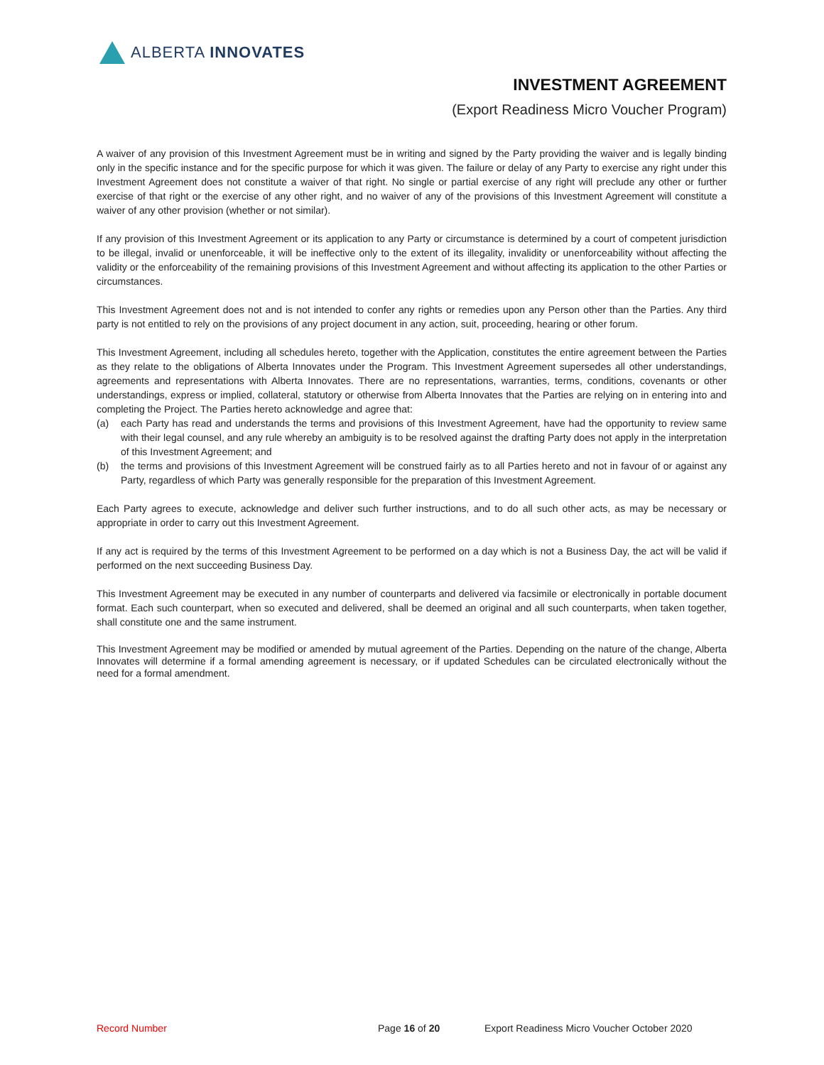ALBERTA INNOVATES
INVESTMENT AGREEMENT
(Export Readiness Micro Voucher Program)
A waiver of any provision of this Investment Agreement must be in writing and signed by the Party providing the waiver and is legally binding only in the specific instance and for the specific purpose for which it was given. The failure or delay of any Party to exercise any right under this Investment Agreement does not constitute a waiver of that right. No single or partial exercise of any right will preclude any other or further exercise of that right or the exercise of any other right, and no waiver of any of the provisions of this Investment Agreement will constitute a waiver of any other provision (whether or not similar).
If any provision of this Investment Agreement or its application to any Party or circumstance is determined by a court of competent jurisdiction to be illegal, invalid or unenforceable, it will be ineffective only to the extent of its illegality, invalidity or unenforceability without affecting the validity or the enforceability of the remaining provisions of this Investment Agreement and without affecting its application to the other Parties or circumstances.
This Investment Agreement does not and is not intended to confer any rights or remedies upon any Person other than the Parties. Any third party is not entitled to rely on the provisions of any project document in any action, suit, proceeding, hearing or other forum.
This Investment Agreement, including all schedules hereto, together with the Application, constitutes the entire agreement between the Parties as they relate to the obligations of Alberta Innovates under the Program. This Investment Agreement supersedes all other understandings, agreements and representations with Alberta Innovates. There are no representations, warranties, terms, conditions, covenants or other understandings, express or implied, collateral, statutory or otherwise from Alberta Innovates that the Parties are relying on in entering into and completing the Project. The Parties hereto acknowledge and agree that:
(a) each Party has read and understands the terms and provisions of this Investment Agreement, have had the opportunity to review same with their legal counsel, and any rule whereby an ambiguity is to be resolved against the drafting Party does not apply in the interpretation of this Investment Agreement; and
(b) the terms and provisions of this Investment Agreement will be construed fairly as to all Parties hereto and not in favour of or against any Party, regardless of which Party was generally responsible for the preparation of this Investment Agreement.
Each Party agrees to execute, acknowledge and deliver such further instructions, and to do all such other acts, as may be necessary or appropriate in order to carry out this Investment Agreement.
If any act is required by the terms of this Investment Agreement to be performed on a day which is not a Business Day, the act will be valid if performed on the next succeeding Business Day.
This Investment Agreement may be executed in any number of counterparts and delivered via facsimile or electronically in portable document format. Each such counterpart, when so executed and delivered, shall be deemed an original and all such counterparts, when taken together, shall constitute one and the same instrument.
This Investment Agreement may be modified or amended by mutual agreement of the Parties. Depending on the nature of the change, Alberta Innovates will determine if a formal amending agreement is necessary, or if updated Schedules can be circulated electronically without the need for a formal amendment.
Record Number Page 16 of 20 Export Readiness Micro Voucher October 2020